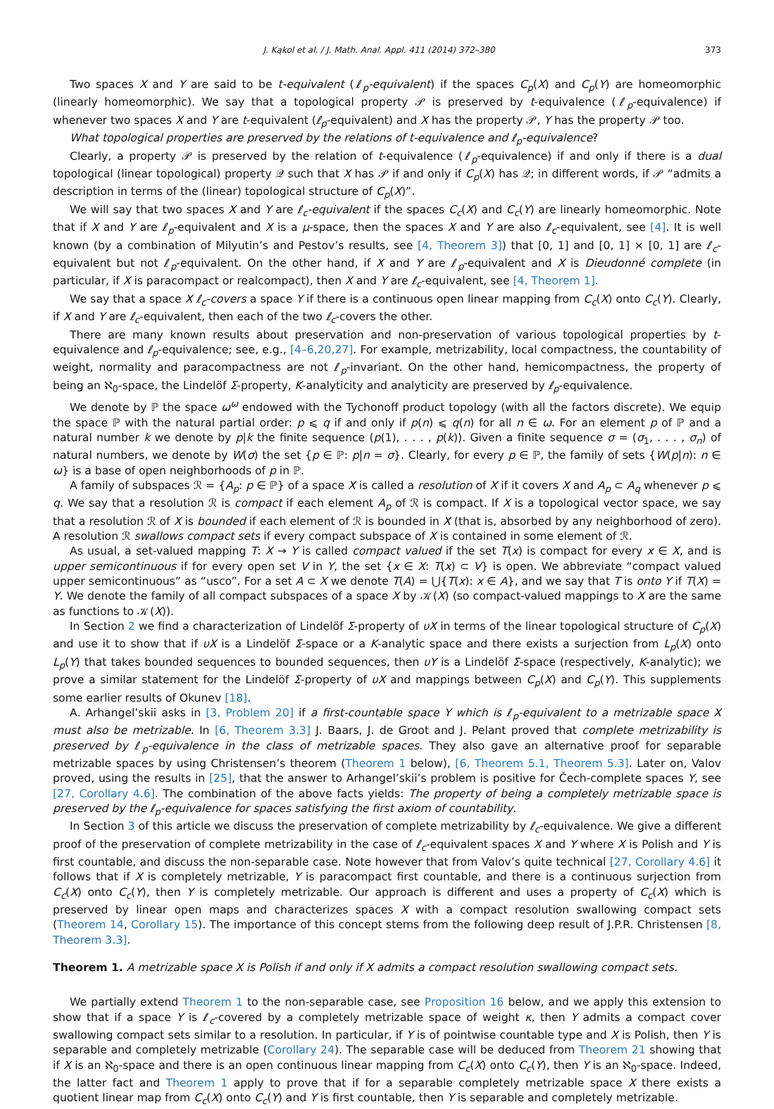J. Kąkol et al. / J. Math. Anal. Appl. 411 (2014) 372–380 373
Two spaces X and Y are said to be t-equivalent (ℓ<sub>p</sub>-equivalent) if the spaces C<sub>p</sub>(X) and C<sub>p</sub>(Y) are homeomorphic (linearly homeomorphic). We say that a topological property 𝒫 is preserved by t-equivalence (ℓ<sub>p</sub>-equivalence) if whenever two spaces X and Y are t-equivalent (ℓ<sub>p</sub>-equivalent) and X has the property 𝒫, Y has the property 𝒫 too.
What topological properties are preserved by the relations of t-equivalence and ℓ<sub>p</sub>-equivalence?
Clearly, a property 𝒫 is preserved by the relation of t-equivalence (ℓ<sub>p</sub>-equivalence) if and only if there is a dual topological (linear topological) property 𝒬 such that X has 𝒫 if and only if C<sub>p</sub>(X) has 𝒬; in different words, if 𝒫 “admits a description in terms of the (linear) topological structure of C<sub>p</sub>(X)”.
We will say that two spaces X and Y are ℓ<sub>c</sub>-equivalent if the spaces C<sub>c</sub>(X) and C<sub>c</sub>(Y) are linearly homeomorphic. Note that if X and Y are ℓ<sub>p</sub>-equivalent and X is a μ-space, then the spaces X and Y are also ℓ<sub>c</sub>-equivalent, see [4]. It is well known (by a combination of Milyutin’s and Pestov’s results, see [4, Theorem 3]) that [0, 1] and [0, 1] × [0, 1] are ℓ<sub>c</sub>-equivalent but not ℓ<sub>p</sub>-equivalent. On the other hand, if X and Y are ℓ<sub>p</sub>-equivalent and X is Dieudonné complete (in particular, if X is paracompact or realcompact), then X and Y are ℓ<sub>c</sub>-equivalent, see [4, Theorem 1].
We say that a space X ℓ<sub>c</sub>-covers a space Y if there is a continuous open linear mapping from C<sub>c</sub>(X) onto C<sub>c</sub>(Y). Clearly, if X and Y are ℓ<sub>c</sub>-equivalent, then each of the two ℓ<sub>c</sub>-covers the other.
There are many known results about preservation and non-preservation of various topological properties by t-equivalence and ℓ<sub>p</sub>-equivalence; see, e.g., [4–6,20,27]. For example, metrizability, local compactness, the countability of weight, normality and paracompactness are not ℓ<sub>p</sub>-invariant. On the other hand, hemicompactness, the property of being an ℵ<sub>0</sub>-space, the Lindelöf Σ-property, K-analyticity and analyticity are preserved by ℓ<sub>p</sub>-equivalence.
We denote by ℙ the space ω<sup>ω</sup> endowed with the Tychonoff product topology (with all the factors discrete). We equip the space ℙ with the natural partial order: p ⩽ q if and only if p(n) ⩽ q(n) for all n ∈ ω. For an element p of ℙ and a natural number k we denote by p|k the finite sequence (p(1), . . . , p(k)). Given a finite sequence σ = (σ<sub>1</sub>, . . . , σ<sub>n</sub>) of natural numbers, we denote by W(σ) the set {p ∈ ℙ: p|n = σ}. Clearly, for every p ∈ ℙ, the family of sets {W(p|n): n ∈ ω} is a base of open neighborhoods of p in ℙ.
A family of subspaces ℛ = {A<sub>p</sub>: p ∈ ℙ} of a space X is called a resolution of X if it covers X and A<sub>p</sub> ⊂ A<sub>q</sub> whenever p ⩽ q. We say that a resolution ℛ is compact if each element A<sub>p</sub> of ℛ is compact. If X is a topological vector space, we say that a resolution ℛ of X is bounded if each element of ℛ is bounded in X (that is, absorbed by any neighborhood of zero). A resolution ℛ swallows compact sets if every compact subspace of X is contained in some element of ℛ.
As usual, a set-valued mapping T: X → Y is called compact valued if the set T(x) is compact for every x ∈ X, and is upper semicontinuous if for every open set V in Y, the set {x ∈ X: T(x) ⊂ V} is open. We abbreviate “compact valued upper semicontinuous” as “usco”. For a set A ⊂ X we denote T(A) = ⋃{T(x): x ∈ A}, and we say that T is onto Y if T(X) = Y. We denote the family of all compact subspaces of a space X by 𝒦(X) (so compact-valued mappings to X are the same as functions to 𝒦(X)).
In Section 2 we find a characterization of Lindelöf Σ-property of υX in terms of the linear topological structure of C<sub>p</sub>(X) and use it to show that if υX is a Lindelöf Σ-space or a K-analytic space and there exists a surjection from L<sub>p</sub>(X) onto L<sub>p</sub>(Y) that takes bounded sequences to bounded sequences, then υY is a Lindelöf Σ-space (respectively, K-analytic); we prove a similar statement for the Lindelöf Σ-property of υX and mappings between C<sub>p</sub>(X) and C<sub>p</sub>(Y). This supplements some earlier results of Okunev [18].
A. Arhangel’skii asks in [3, Problem 20] if a first-countable space Y which is ℓ<sub>p</sub>-equivalent to a metrizable space X must also be metrizable. In [6, Theorem 3.3] J. Baars, J. de Groot and J. Pelant proved that complete metrizability is preserved by ℓ<sub>p</sub>-equivalence in the class of metrizable spaces. They also gave an alternative proof for separable metrizable spaces by using Christensen’s theorem (Theorem 1 below), [6, Theorem 5.1, Theorem 5.3]. Later on, Valov proved, using the results in [25], that the answer to Arhangel’skii’s problem is positive for Čech-complete spaces Y, see [27, Corollary 4.6]. The combination of the above facts yields: The property of being a completely metrizable space is preserved by the ℓ<sub>p</sub>-equivalence for spaces satisfying the first axiom of countability.
In Section 3 of this article we discuss the preservation of complete metrizability by ℓ<sub>c</sub>-equivalence. We give a different proof of the preservation of complete metrizability in the case of ℓ<sub>c</sub>-equivalent spaces X and Y where X is Polish and Y is first countable, and discuss the non-separable case. Note however that from Valov’s quite technical [27, Corollary 4.6] it follows that if X is completely metrizable, Y is paracompact first countable, and there is a continuous surjection from C<sub>c</sub>(X) onto C<sub>c</sub>(Y), then Y is completely metrizable. Our approach is different and uses a property of C<sub>c</sub>(X) which is preserved by linear open maps and characterizes spaces X with a compact resolution swallowing compact sets (Theorem 14, Corollary 15). The importance of this concept stems from the following deep result of J.P.R. Christensen [8, Theorem 3.3].
Theorem 1. A metrizable space X is Polish if and only if X admits a compact resolution swallowing compact sets.
We partially extend Theorem 1 to the non-separable case, see Proposition 16 below, and we apply this extension to show that if a space Y is ℓ<sub>c</sub>-covered by a completely metrizable space of weight κ, then Y admits a compact cover swallowing compact sets similar to a resolution. In particular, if Y is of pointwise countable type and X is Polish, then Y is separable and completely metrizable (Corollary 24). The separable case will be deduced from Theorem 21 showing that if X is an ℵ<sub>0</sub>-space and there is an open continuous linear mapping from C<sub>c</sub>(X) onto C<sub>c</sub>(Y), then Y is an ℵ<sub>0</sub>-space. Indeed, the latter fact and Theorem 1 apply to prove that if for a separable completely metrizable space X there exists a quotient linear map from C<sub>c</sub>(X) onto C<sub>c</sub>(Y) and Y is first countable, then Y is separable and completely metrizable.